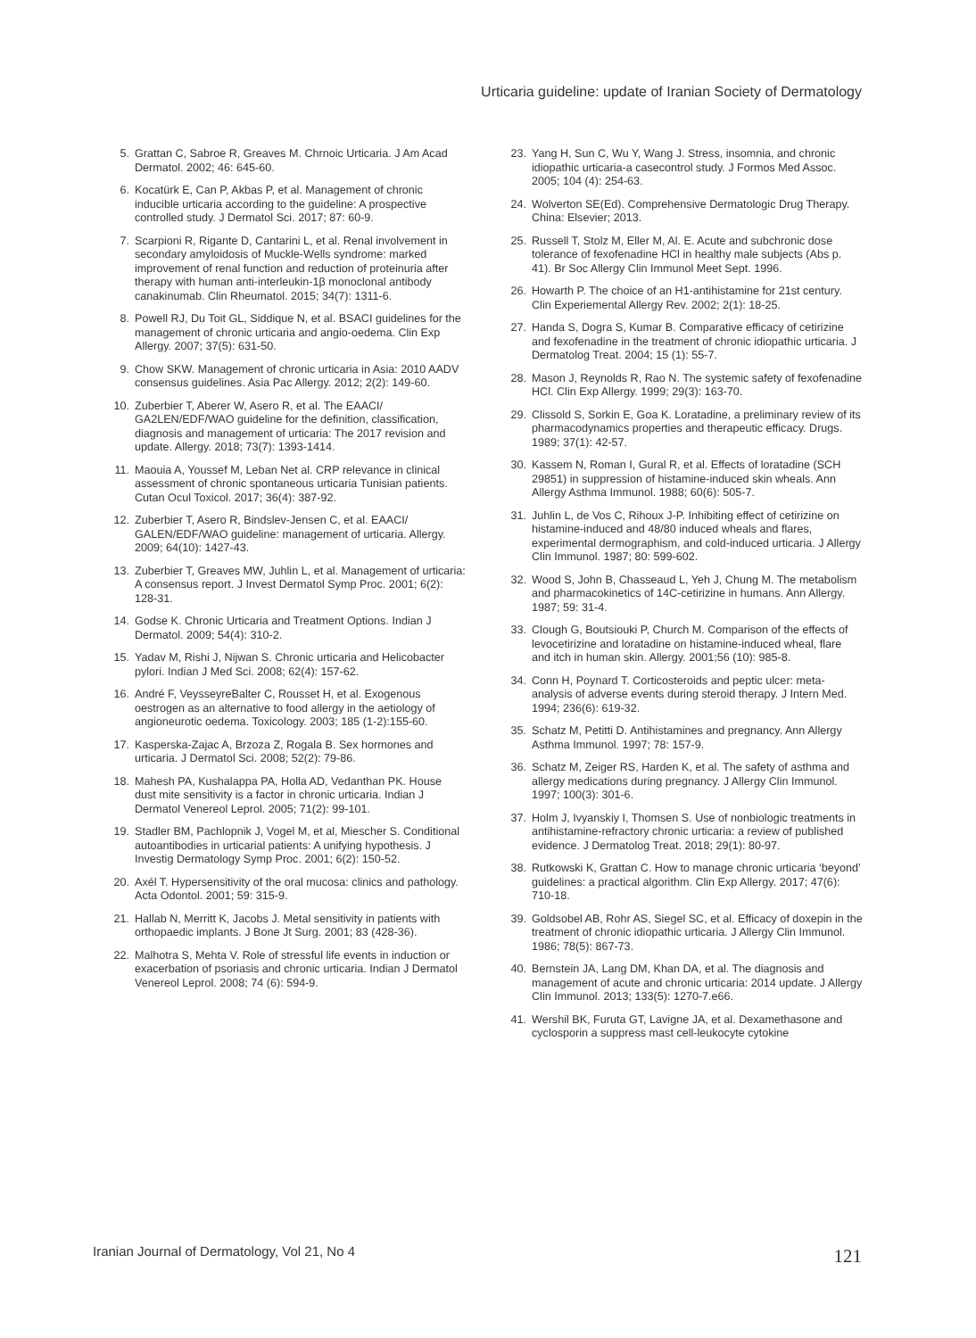Urticaria guideline: update of Iranian Society of Dermatology
5. Grattan C, Sabroe R, Greaves M. Chrnoic Urticaria. J Am Acad Dermatol. 2002; 46: 645-60.
6. Kocatürk E, Can P, Akbas P, et al. Management of chronic inducible urticaria according to the guideline: A prospective controlled study. J Dermatol Sci. 2017; 87: 60-9.
7. Scarpioni R, Rigante D, Cantarini L, et al. Renal involvement in secondary amyloidosis of Muckle-Wells syndrome: marked improvement of renal function and reduction of proteinuria after therapy with human anti-interleukin-1β monoclonal antibody canakinumab. Clin Rheumatol. 2015; 34(7): 1311-6.
8. Powell RJ, Du Toit GL, Siddique N, et al. BSACI guidelines for the management of chronic urticaria and angio-oedema. Clin Exp Allergy. 2007; 37(5): 631-50.
9. Chow SKW. Management of chronic urticaria in Asia: 2010 AADV consensus guidelines. Asia Pac Allergy. 2012; 2(2): 149-60.
10. Zuberbier T, Aberer W, Asero R, et al. The EAACI/ GA2LEN/EDF/WAO guideline for the definition, classification, diagnosis and management of urticaria: The 2017 revision and update. Allergy. 2018; 73(7): 1393-1414.
11. Maouia A, Youssef M, Leban Net al. CRP relevance in clinical assessment of chronic spontaneous urticaria Tunisian patients. Cutan Ocul Toxicol. 2017; 36(4): 387-92.
12. Zuberbier T, Asero R, Bindslev-Jensen C, et al. EAACI/ GALEN/EDF/WAO guideline: management of urticaria. Allergy. 2009; 64(10): 1427-43.
13. Zuberbier T, Greaves MW, Juhlin L, et al. Management of urticaria: A consensus report. J Invest Dermatol Symp Proc. 2001; 6(2): 128-31.
14. Godse K. Chronic Urticaria and Treatment Options. Indian J Dermatol. 2009; 54(4): 310-2.
15. Yadav M, Rishi J, Nijwan S. Chronic urticaria and Helicobacter pylori. Indian J Med Sci. 2008; 62(4): 157-62.
16. André F, VeysseyreBalter C, Rousset H, et al. Exogenous oestrogen as an alternative to food allergy in the aetiology of angioneurotic oedema. Toxicology. 2003; 185 (1-2):155-60.
17. Kasperska-Zajac A, Brzoza Z, Rogala B. Sex hormones and urticaria. J Dermatol Sci. 2008; 52(2): 79-86.
18. Mahesh PA, Kushalappa PA, Holla AD, Vedanthan PK. House dust mite sensitivity is a factor in chronic urticaria. Indian J Dermatol Venereol Leprol. 2005; 71(2): 99-101.
19. Stadler BM, Pachlopnik J, Vogel M, et al, Miescher S. Conditional autoantibodies in urticarial patients: A unifying hypothesis. J Investig Dermatology Symp Proc. 2001; 6(2): 150-52.
20. Axél T. Hypersensitivity of the oral mucosa: clinics and pathology. Acta Odontol. 2001; 59: 315-9.
21. Hallab N, Merritt K, Jacobs J. Metal sensitivity in patients with orthopaedic implants. J Bone Jt Surg. 2001; 83 (428-36).
22. Malhotra S, Mehta V. Role of stressful life events in induction or exacerbation of psoriasis and chronic urticaria. Indian J Dermatol Venereol Leprol. 2008; 74 (6): 594-9.
23. Yang H, Sun C, Wu Y, Wang J. Stress, insomnia, and chronic idiopathic urticaria-a casecontrol study. J Formos Med Assoc. 2005; 104 (4): 254-63.
24. Wolverton SE(Ed). Comprehensive Dermatologic Drug Therapy. China: Elsevier; 2013.
25. Russell T, Stolz M, Eller M, Al. E. Acute and subchronic dose tolerance of fexofenadine HCl in healthy male subjects (Abs p. 41). Br Soc Allergy Clin Immunol Meet Sept. 1996.
26. Howarth P. The choice of an H1-antihistamine for 21st century. Clin Experiemental Allergy Rev. 2002; 2(1): 18-25.
27. Handa S, Dogra S, Kumar B. Comparative efficacy of cetirizine and fexofenadine in the treatment of chronic idiopathic urticaria. J Dermatolog Treat. 2004; 15 (1): 55-7.
28. Mason J, Reynolds R, Rao N. The systemic safety of fexofenadine HCl. Clin Exp Allergy. 1999; 29(3): 163-70.
29. Clissold S, Sorkin E, Goa K. Loratadine, a preliminary review of its pharmacodynamics properties and therapeutic efficacy. Drugs. 1989; 37(1): 42-57.
30. Kassem N, Roman I, Gural R, et al. Effects of loratadine (SCH 29851) in suppression of histamine-induced skin wheals. Ann Allergy Asthma Immunol. 1988; 60(6): 505-7.
31. Juhlin L, de Vos C, Rihoux J-P. Inhibiting effect of cetirizine on histamine-induced and 48/80 induced wheals and flares, experimental dermographism, and cold-induced urticaria. J Allergy Clin Immunol. 1987; 80: 599-602.
32. Wood S, John B, Chasseaud L, Yeh J, Chung M. The metabolism and pharmacokinetics of 14C-cetirizine in humans. Ann Allergy. 1987; 59: 31-4.
33. Clough G, Boutsiouki P, Church M. Comparison of the effects of levocetirizine and loratadine on histamine-induced wheal, flare and itch in human skin. Allergy. 2001;56 (10): 985-8.
34. Conn H, Poynard T. Corticosteroids and peptic ulcer: meta-analysis of adverse events during steroid therapy. J Intern Med. 1994; 236(6): 619-32.
35. Schatz M, Petitti D. Antihistamines and pregnancy. Ann Allergy Asthma Immunol. 1997; 78: 157-9.
36. Schatz M, Zeiger RS, Harden K, et al. The safety of asthma and allergy medications during pregnancy. J Allergy Clin Immunol. 1997; 100(3): 301-6.
37. Holm J, Ivyanskiy I, Thomsen S. Use of nonbiologic treatments in antihistamine-refractory chronic urticaria: a review of published evidence. J Dermatolog Treat. 2018; 29(1): 80-97.
38. Rutkowski K, Grattan C. How to manage chronic urticaria ‘beyond’ guidelines: a practical algorithm. Clin Exp Allergy. 2017; 47(6): 710-18.
39. Goldsobel AB, Rohr AS, Siegel SC, et al. Efficacy of doxepin in the treatment of chronic idiopathic urticaria. J Allergy Clin Immunol. 1986; 78(5): 867-73.
40. Bernstein JA, Lang DM, Khan DA, et al. The diagnosis and management of acute and chronic urticaria: 2014 update. J Allergy Clin Immunol. 2013; 133(5): 1270-7.e66.
41. Wershil BK, Furuta GT, Lavigne JA, et al. Dexamethasone and cyclosporin a suppress mast cell-leukocyte cytokine
Iranian Journal of Dermatology, Vol 21, No 4
121